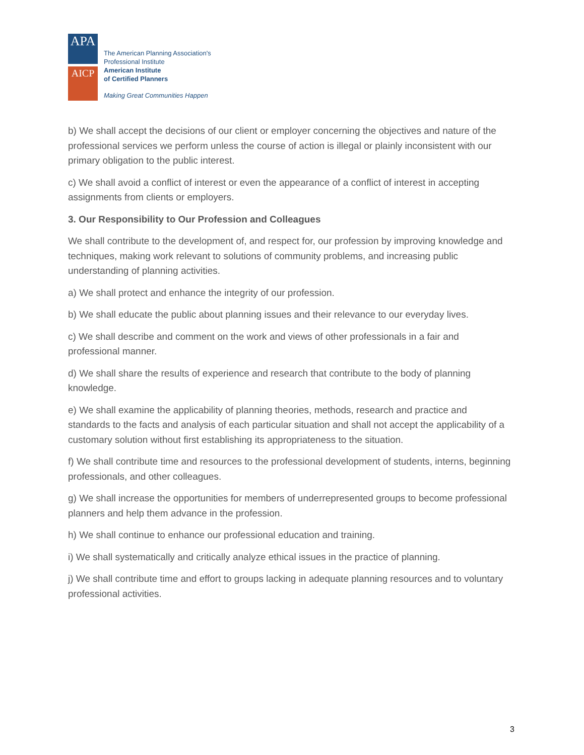APA
AICP
The American Planning Association's
Professional Institute
American Institute
of Certified Planners
Making Great Communities Happen
b) We shall accept the decisions of our client or employer concerning the objectives and nature of the professional services we perform unless the course of action is illegal or plainly inconsistent with our primary obligation to the public interest.
c) We shall avoid a conflict of interest or even the appearance of a conflict of interest in accepting assignments from clients or employers.
3. Our Responsibility to Our Profession and Colleagues
We shall contribute to the development of, and respect for, our profession by improving knowledge and techniques, making work relevant to solutions of community problems, and increasing public understanding of planning activities.
a) We shall protect and enhance the integrity of our profession.
b) We shall educate the public about planning issues and their relevance to our everyday lives.
c) We shall describe and comment on the work and views of other professionals in a fair and professional manner.
d) We shall share the results of experience and research that contribute to the body of planning knowledge.
e) We shall examine the applicability of planning theories, methods, research and practice and standards to the facts and analysis of each particular situation and shall not accept the applicability of a customary solution without first establishing its appropriateness to the situation.
f) We shall contribute time and resources to the professional development of students, interns, beginning professionals, and other colleagues.
g) We shall increase the opportunities for members of underrepresented groups to become professional planners and help them advance in the profession.
h) We shall continue to enhance our professional education and training.
i) We shall systematically and critically analyze ethical issues in the practice of planning.
j) We shall contribute time and effort to groups lacking in adequate planning resources and to voluntary professional activities.
3